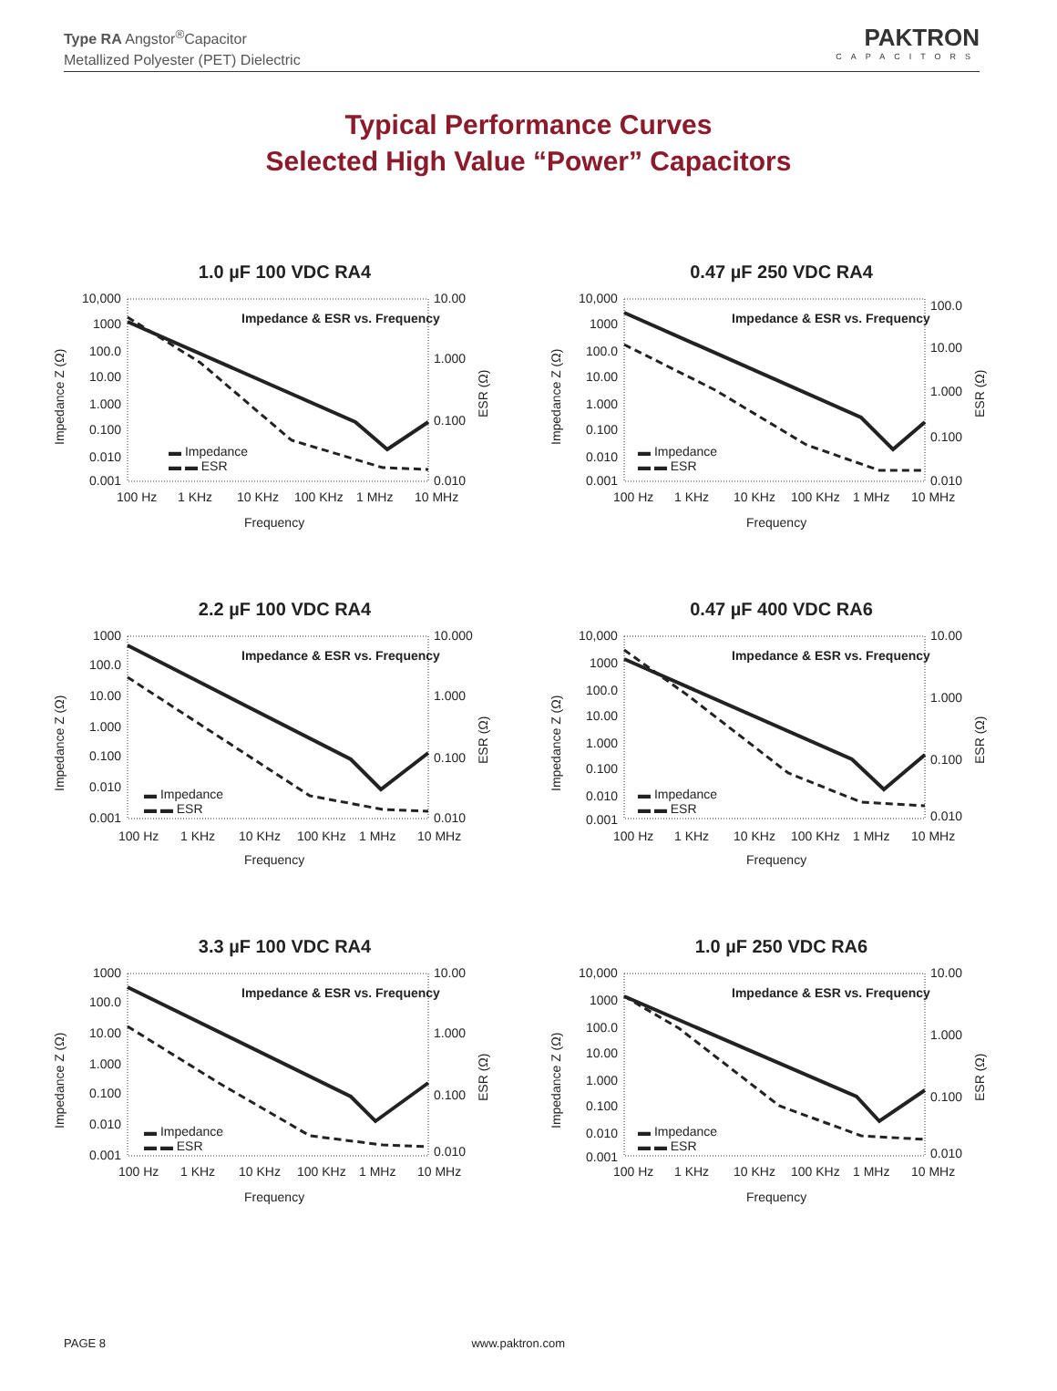Type RA Angstor<sup>®</sup>Capacitor
Metallized Polyester (PET) Dielectric
PAKTRON
CAPACITORS
Typical Performance Curves
Selected High Value “Power” Capacitors
1.0 µF 100 VDC RA4
Impedance & ESR vs. Frequency
10,000
1000
100.0
10.00
1.000
0.100
0.010
0.001
10.00
1.000
0.100
0.010
Impedance Z (Ω)
ESR (Ω)
▬ Impedance
▬ ▬ ESR
100 Hz
1 KHz
10 KHz
100 KHz
1 MHz
10 MHz
Frequency
0.47 µF 250 VDC RA4
Impedance & ESR vs. Frequency
10,000
1000
100.0
10.00
1.000
0.100
0.010
0.001
100.0
10.00
1.000
0.100
0.010
Impedance Z (Ω)
ESR (Ω)
▬ Impedance
▬ ▬ ESR
100 Hz
1 KHz
10 KHz
100 KHz
1 MHz
10 MHz
Frequency
2.2 µF 100 VDC RA4
Impedance & ESR vs. Frequency
1000
100.0
10.00
1.000
0.100
0.010
0.001
10.000
1.000
0.100
0.010
Impedance Z (Ω)
ESR (Ω)
▬ Impedance
▬ ▬ ESR
100 Hz
1 KHz
10 KHz
100 KHz
1 MHz
10 MHz
Frequency
0.47 µF 400 VDC RA6
Impedance & ESR vs. Frequency
10,000
1000
100.0
10.00
1.000
0.100
0.010
0.001
10.00
1.000
0.100
0.010
Impedance Z (Ω)
ESR (Ω)
▬ Impedance
▬ ▬ ESR
100 Hz
1 KHz
10 KHz
100 KHz
1 MHz
10 MHz
Frequency
3.3 µF 100 VDC RA4
Impedance & ESR vs. Frequency
1000
100.0
10.00
1.000
0.100
0.010
0.001
10.00
1.000
0.100
0.010
Impedance Z (Ω)
ESR (Ω)
▬ Impedance
▬ ▬ ESR
100 Hz
1 KHz
10 KHz
100 KHz
1 MHz
10 MHz
Frequency
1.0 µF 250 VDC RA6
Impedance & ESR vs. Frequency
10,000
1000
100.0
10.00
1.000
0.100
0.010
0.001
10.00
1.000
0.100
0.010
Impedance Z (Ω)
ESR (Ω)
▬ Impedance
▬ ▬ ESR
100 Hz
1 KHz
10 KHz
100 KHz
1 MHz
10 MHz
Frequency
PAGE 8 www.paktron.com